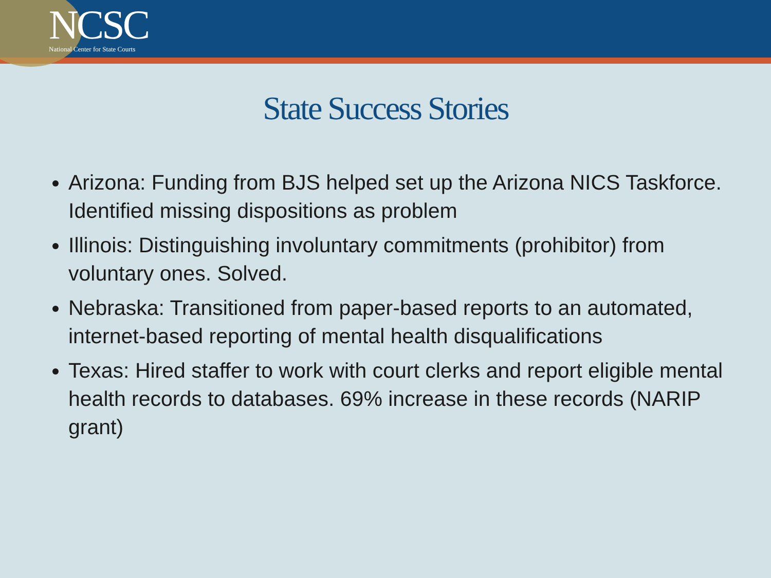NCSC
National Center for State Courts
State Success Stories
Arizona: Funding from BJS helped set up the Arizona NICS Taskforce. Identified missing dispositions as problem
Illinois: Distinguishing involuntary commitments (prohibitor) from voluntary ones. Solved.
Nebraska: Transitioned from paper-based reports to an automated, internet-based reporting of mental health disqualifications
Texas: Hired staffer to work with court clerks and report eligible mental health records to databases. 69% increase in these records (NARIP grant)